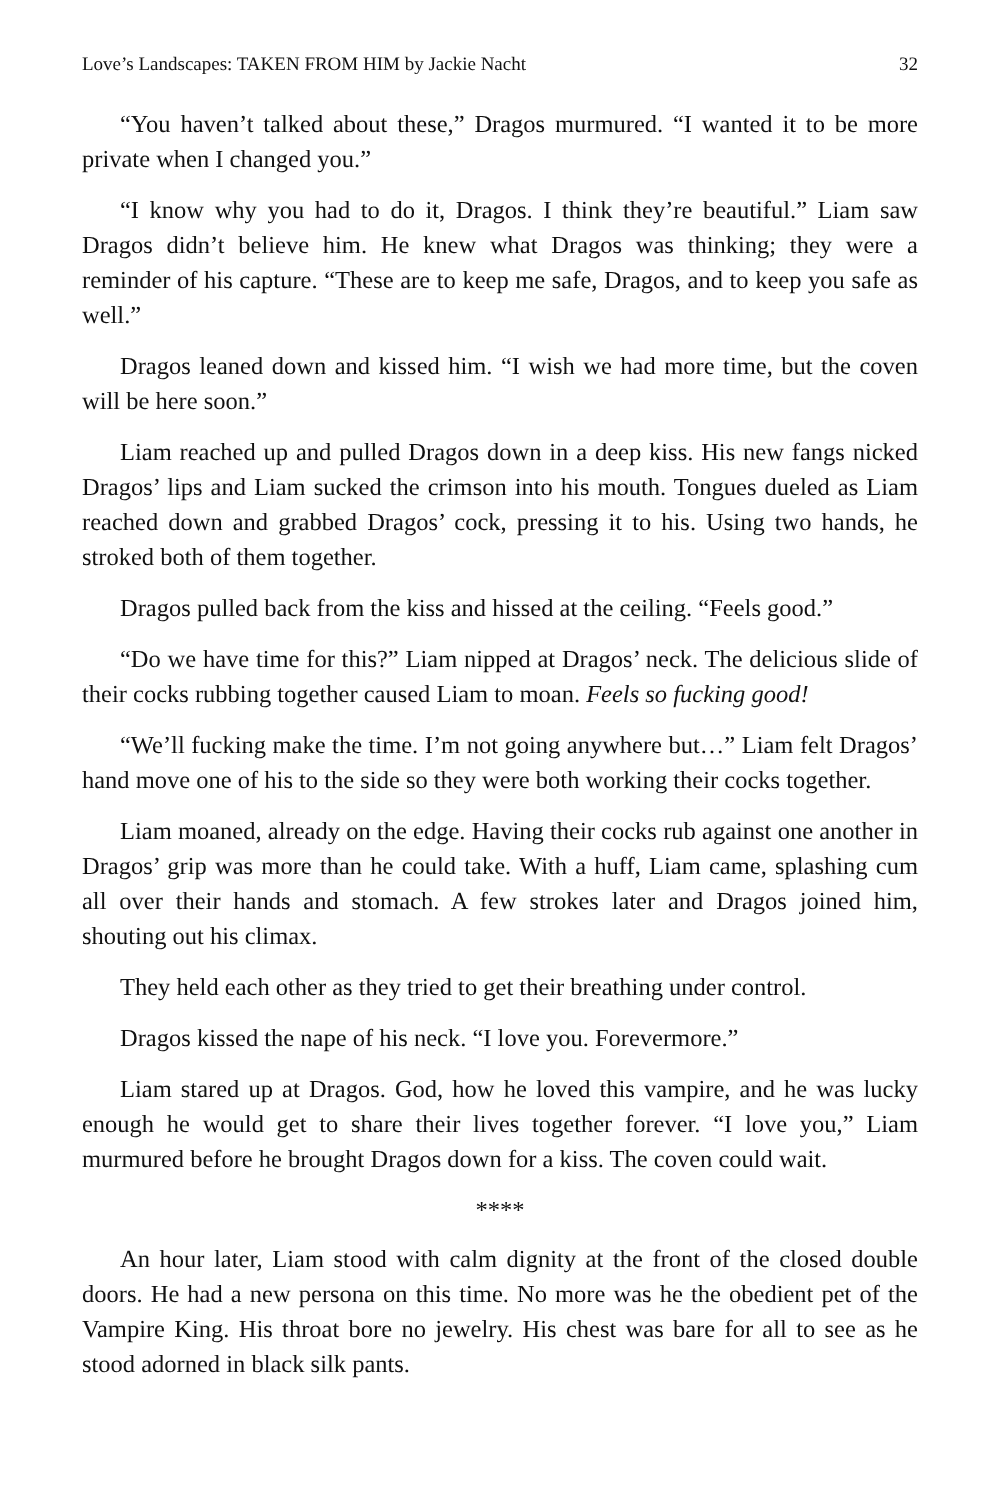Love’s Landscapes: TAKEN FROM HIM by Jackie Nacht 32
“You haven’t talked about these,” Dragos murmured. “I wanted it to be more private when I changed you.”
“I know why you had to do it, Dragos. I think they’re beautiful.” Liam saw Dragos didn’t believe him. He knew what Dragos was thinking; they were a reminder of his capture. “These are to keep me safe, Dragos, and to keep you safe as well.”
Dragos leaned down and kissed him. “I wish we had more time, but the coven will be here soon.”
Liam reached up and pulled Dragos down in a deep kiss. His new fangs nicked Dragos’ lips and Liam sucked the crimson into his mouth. Tongues dueled as Liam reached down and grabbed Dragos’ cock, pressing it to his. Using two hands, he stroked both of them together.
Dragos pulled back from the kiss and hissed at the ceiling. “Feels good.”
“Do we have time for this?” Liam nipped at Dragos’ neck. The delicious slide of their cocks rubbing together caused Liam to moan. Feels so fucking good!
“We’ll fucking make the time. I’m not going anywhere but…” Liam felt Dragos’ hand move one of his to the side so they were both working their cocks together.
Liam moaned, already on the edge. Having their cocks rub against one another in Dragos’ grip was more than he could take. With a huff, Liam came, splashing cum all over their hands and stomach. A few strokes later and Dragos joined him, shouting out his climax.
They held each other as they tried to get their breathing under control.
Dragos kissed the nape of his neck. “I love you. Forevermore.”
Liam stared up at Dragos. God, how he loved this vampire, and he was lucky enough he would get to share their lives together forever. “I love you,” Liam murmured before he brought Dragos down for a kiss. The coven could wait.
****
An hour later, Liam stood with calm dignity at the front of the closed double doors. He had a new persona on this time. No more was he the obedient pet of the Vampire King. His throat bore no jewelry. His chest was bare for all to see as he stood adorned in black silk pants.